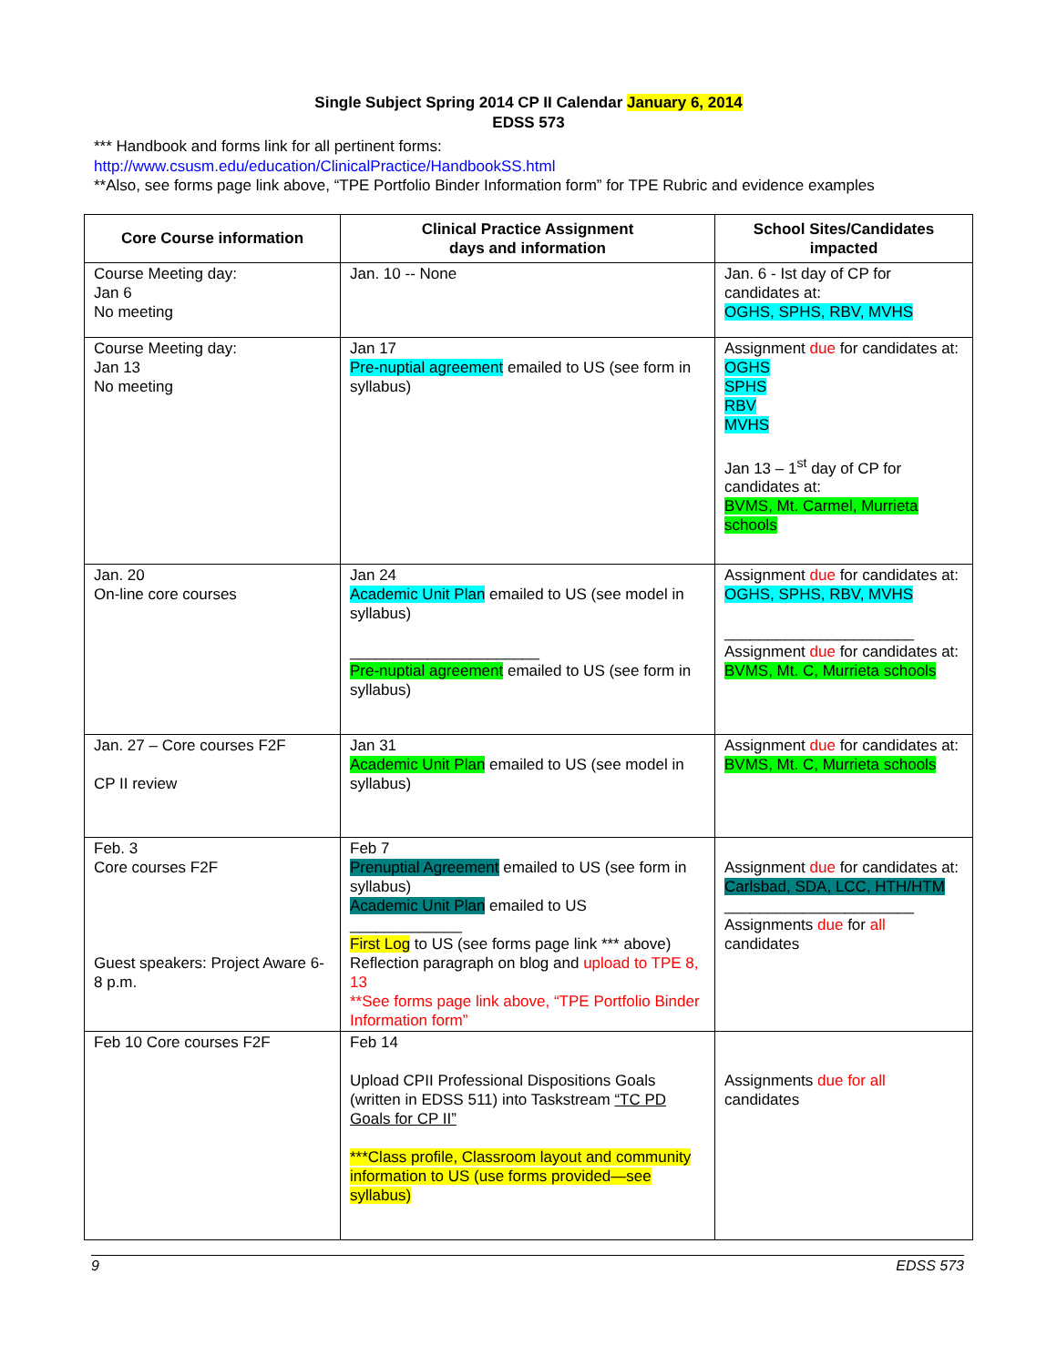Single Subject Spring 2014 CP II Calendar January 6, 2014
EDSS 573
*** Handbook and forms link for all pertinent forms:
http://www.csusm.edu/education/ClinicalPractice/HandbookSS.html
**Also, see forms page link above, “TPE Portfolio Binder Information form” for TPE Rubric and evidence examples
| Core Course information | Clinical Practice Assignment days and information | School Sites/Candidates impacted |
| --- | --- | --- |
| Course Meeting day: Jan 6 No meeting | Jan. 10 -- None | Jan. 6 - Ist day of CP for candidates at: OGHS, SPHS, RBV, MVHS |
| Course Meeting day: Jan 13 No meeting | Jan 17 Pre-nuptial agreement emailed to US (see form in syllabus) | Assignment due for candidates at: OGHS SPHS RBV MVHS Jan 13 – 1<sup>st</sup> day of CP for candidates at: BVMS, Mt. Carmel, Murrieta schools |
| Jan. 20 On-line core courses | Jan 24 Academic Unit Plan emailed to US (see model in syllabus) ______________________ Pre-nuptial agreement emailed to US (see form in syllabus) | Assignment due for candidates at: OGHS, SPHS, RBV, MVHS ______________________ Assignment due for candidates at: BVMS, Mt. C, Murrieta schools |
| Jan. 27 – Core courses F2F CP II review | Jan 31 Academic Unit Plan emailed to US (see model in syllabus) | Assignment due for candidates at: BVMS, Mt. C, Murrieta schools |
| Feb. 3 Core courses F2F Guest speakers: Project Aware 6-8 p.m. | Feb 7 Prenuptial Agreement emailed to US (see form in syllabus) Academic Unit Plan emailed to US _____________ First Log to US (see forms page link *** above) Reflection paragraph on blog and upload to TPE 8, 13 **See forms page link above, “TPE Portfolio Binder Information form” | Assignment due for candidates at: Carlsbad, SDA, LCC, HTH/HTM ______________________ Assignments due for all candidates |
| Feb 10 Core courses F2F | Feb 14 Upload CPII Professional Dispositions Goals (written in EDSS 511) into Taskstream “TC PD Goals for CP II” ***Class profile, Classroom layout and community information to US (use forms provided—see syllabus) | Assignments due for all candidates |
9 EDSS 573